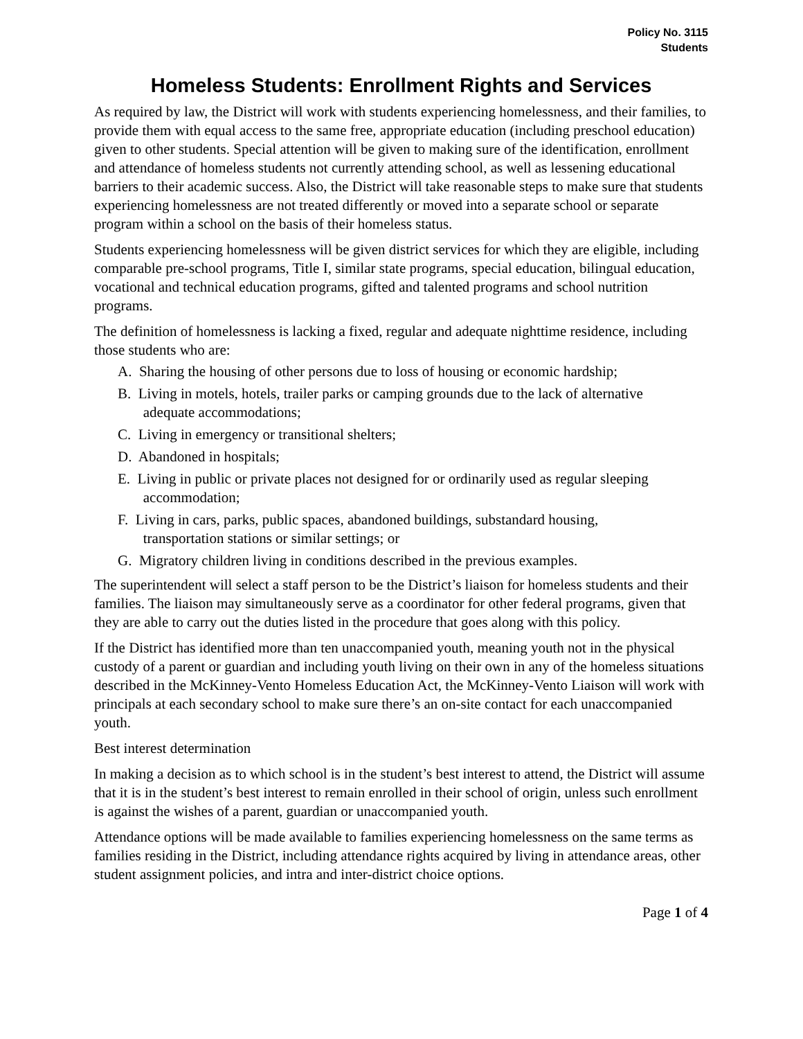Policy No. 3115
Students
Homeless Students: Enrollment Rights and Services
As required by law, the District will work with students experiencing homelessness, and their families, to provide them with equal access to the same free, appropriate education (including preschool education) given to other students. Special attention will be given to making sure of the identification, enrollment and attendance of homeless students not currently attending school, as well as lessening educational barriers to their academic success. Also, the District will take reasonable steps to make sure that students experiencing homelessness are not treated differently or moved into a separate school or separate program within a school on the basis of their homeless status.
Students experiencing homelessness will be given district services for which they are eligible, including comparable pre-school programs, Title I, similar state programs, special education, bilingual education, vocational and technical education programs, gifted and talented programs and school nutrition programs.
The definition of homelessness is lacking a fixed, regular and adequate nighttime residence, including those students who are:
A. Sharing the housing of other persons due to loss of housing or economic hardship;
B. Living in motels, hotels, trailer parks or camping grounds due to the lack of alternative
adequate accommodations;
C. Living in emergency or transitional shelters;
D. Abandoned in hospitals;
E. Living in public or private places not designed for or ordinarily used as regular sleeping
accommodation;
F. Living in cars, parks, public spaces, abandoned buildings, substandard housing,
transportation stations or similar settings; or
G. Migratory children living in conditions described in the previous examples.
The superintendent will select a staff person to be the District’s liaison for homeless students and their families. The liaison may simultaneously serve as a coordinator for other federal programs, given that they are able to carry out the duties listed in the procedure that goes along with this policy.
If the District has identified more than ten unaccompanied youth, meaning youth not in the physical custody of a parent or guardian and including youth living on their own in any of the homeless situations described in the McKinney-Vento Homeless Education Act, the McKinney-Vento Liaison will work with principals at each secondary school to make sure there’s an on-site contact for each unaccompanied youth.
Best interest determination
In making a decision as to which school is in the student’s best interest to attend, the District will assume that it is in the student’s best interest to remain enrolled in their school of origin, unless such enrollment is against the wishes of a parent, guardian or unaccompanied youth.
Attendance options will be made available to families experiencing homelessness on the same terms as families residing in the District, including attendance rights acquired by living in attendance areas, other student assignment policies, and intra and inter-district choice options.
Page 1 of 4